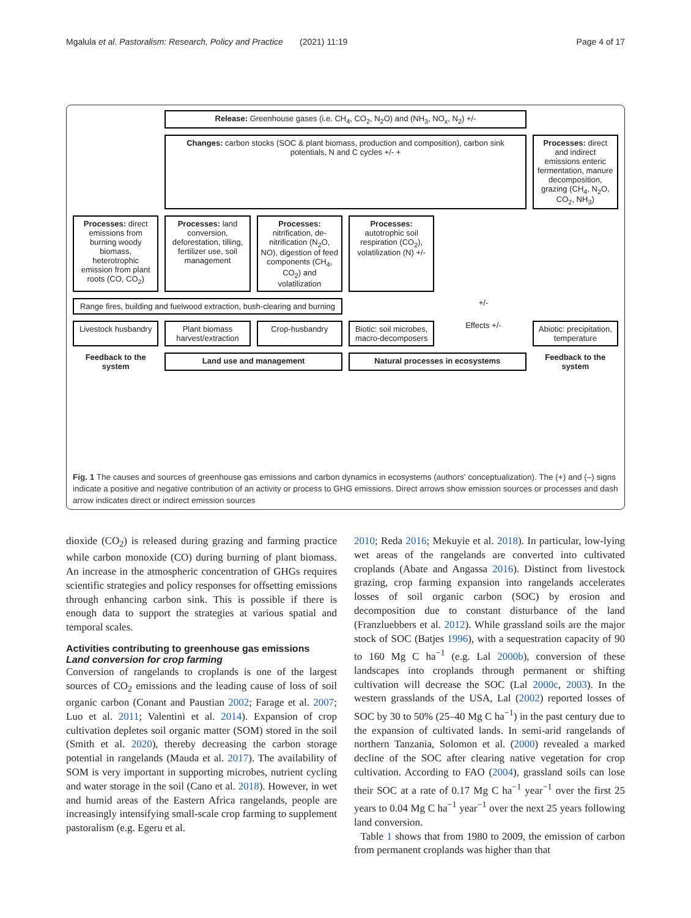Mgalula et al. Pastoralism: Research, Policy and Practice (2021) 11:19 Page 4 of 17
Release: Greenhouse gases (i.e. CH<sub>4</sub>, CO<sub>2</sub>, N<sub>2</sub>O) and (NH<sub>3</sub>, NO<sub>x</sub>, N<sub>2</sub>) +/-
Changes: carbon stocks (SOC & plant biomass, production and composition), carbon sink potentials, N and C cycles +/- +
Processes: direct and indirect emissions enteric fermentation, manure decomposition, grazing (CH<sub>4</sub>, N<sub>2</sub>O, CO<sub>2</sub>, NH<sub>3</sub>)
Processes: direct emissions from burning woody biomass, heterotrophic emission from plant roots (CO, CO<sub>2</sub>)
Processes: land conversion, deforestation, tilling, fertilizer use, soil management
Processes: nitrification, de-nitrification (N<sub>2</sub>O, NO), digestion of feed components (CH<sub>4</sub>, CO<sub>2</sub>) and volatilization
Processes: autotrophic soil respiration (CO<sub>2</sub>), volatilization (N) +/-
Range fires, building and fuelwood extraction, bush-clearing and burning
+/-
Livestock husbandry
Plant biomass harvest/extraction
Crop-husbandry
Biotic: soil microbes, macro-decomposers
Effects +/-
Abiotic: precipitation, temperature
Feedback to the system
Land use and management
Natural processes in ecosystems
Feedback to the system
Fig. 1 The causes and sources of greenhouse gas emissions and carbon dynamics in ecosystems (authors' conceptualization). The (+) and (–) signs indicate a positive and negative contribution of an activity or process to GHG emissions. Direct arrows show emission sources or processes and dash arrow indicates direct or indirect emission sources
dioxide (CO<sub>2</sub>) is released during grazing and farming practice while carbon monoxide (CO) during burning of plant biomass. An increase in the atmospheric concentration of GHGs requires scientific strategies and policy responses for offsetting emissions through enhancing carbon sink. This is possible if there is enough data to support the strategies at various spatial and temporal scales.
Activities contributing to greenhouse gas emissions
Land conversion for crop farming
Conversion of rangelands to croplands is one of the largest sources of CO<sub>2</sub> emissions and the leading cause of loss of soil organic carbon (Conant and Paustian 2002; Farage et al. 2007; Luo et al. 2011; Valentini et al. 2014). Expansion of crop cultivation depletes soil organic matter (SOM) stored in the soil (Smith et al. 2020), thereby decreasing the carbon storage potential in rangelands (Mauda et al. 2017). The availability of SOM is very important in supporting microbes, nutrient cycling and water storage in the soil (Cano et al. 2018). However, in wet and humid areas of the Eastern Africa rangelands, people are increasingly intensifying small-scale crop farming to supplement pastoralism (e.g. Egeru et al.
2010; Reda 2016; Mekuyie et al. 2018). In particular, low-lying wet areas of the rangelands are converted into cultivated croplands (Abate and Angassa 2016). Distinct from livestock grazing, crop farming expansion into rangelands accelerates losses of soil organic carbon (SOC) by erosion and decomposition due to constant disturbance of the land (Franzluebbers et al. 2012). While grassland soils are the major stock of SOC (Batjes 1996), with a sequestration capacity of 90 to 160 Mg C ha<sup>−1</sup> (e.g. Lal 2000b), conversion of these landscapes into croplands through permanent or shifting cultivation will decrease the SOC (Lal 2000c, 2003). In the western grasslands of the USA, Lal (2002) reported losses of SOC by 30 to 50% (25–40 Mg C ha<sup>−1</sup>) in the past century due to the expansion of cultivated lands. In semi-arid rangelands of northern Tanzania, Solomon et al. (2000) revealed a marked decline of the SOC after clearing native vegetation for crop cultivation. According to FAO (2004), grassland soils can lose their SOC at a rate of 0.17 Mg C ha<sup>−1</sup> year<sup>−1</sup> over the first 25 years to 0.04 Mg C ha<sup>−1</sup> year<sup>−1</sup> over the next 25 years following land conversion.
Table 1 shows that from 1980 to 2009, the emission of carbon from permanent croplands was higher than that